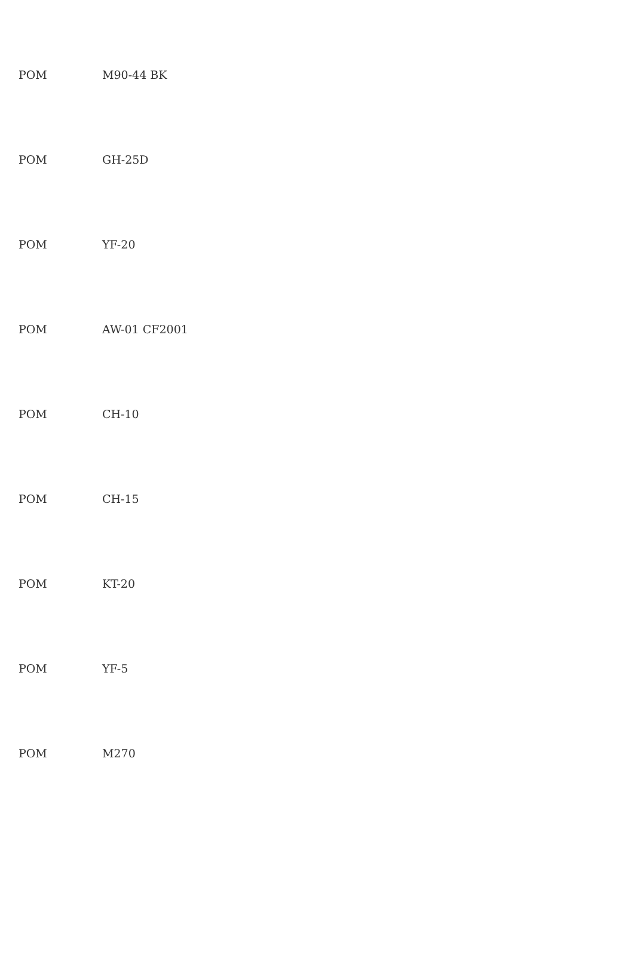| POM | M90-44 BK |
| POM | GH-25D |
| POM | YF-20 |
| POM | AW-01 CF2001 |
| POM | CH-10 |
| POM | CH-15 |
| POM | KT-20 |
| POM | YF-5 |
| POM | M270 |